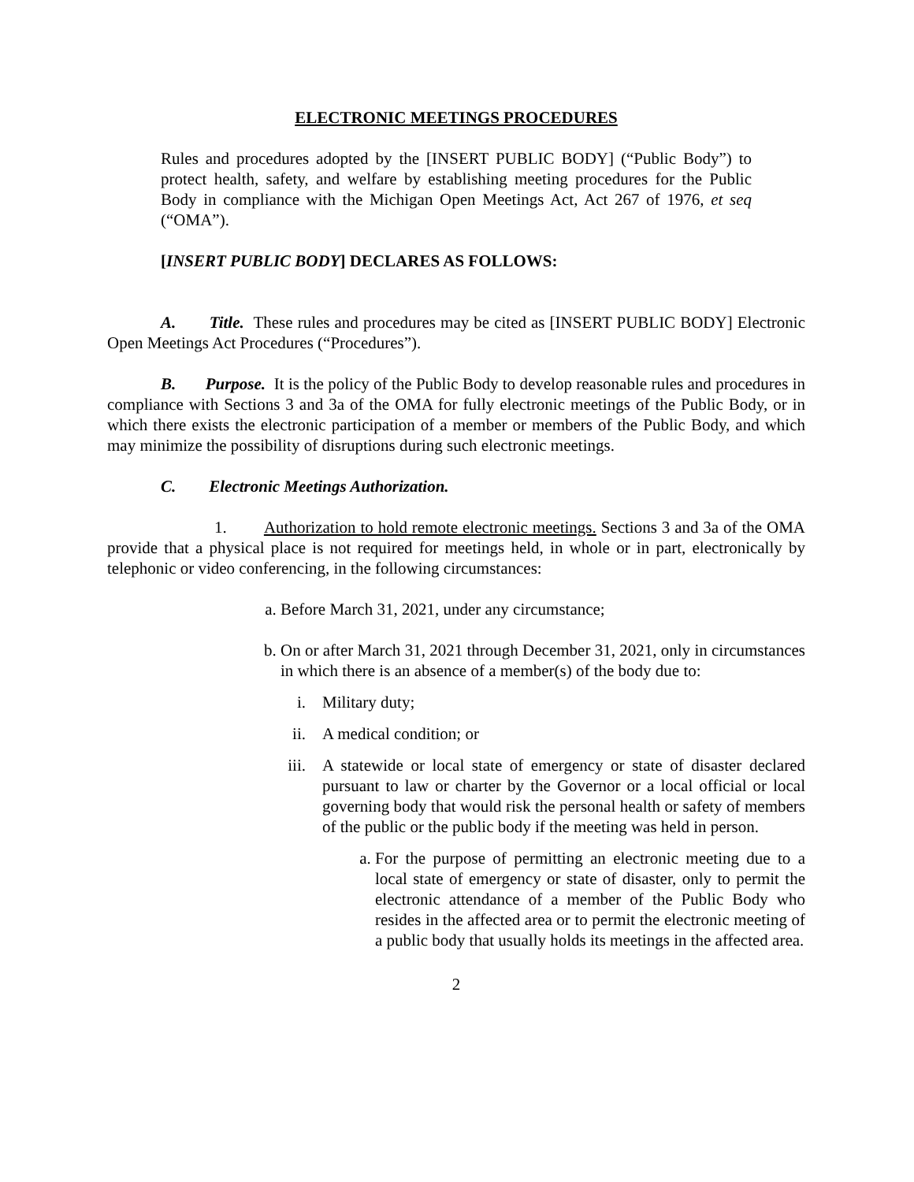ELECTRONIC MEETINGS PROCEDURES
Rules and procedures adopted by the [INSERT PUBLIC BODY] (“Public Body”) to protect health, safety, and welfare by establishing meeting procedures for the Public Body in compliance with the Michigan Open Meetings Act, Act 267 of 1976, et seq (“OMA”).
[INSERT PUBLIC BODY] DECLARES AS FOLLOWS:
A. Title. These rules and procedures may be cited as [INSERT PUBLIC BODY] Electronic Open Meetings Act Procedures (“Procedures”).
B. Purpose. It is the policy of the Public Body to develop reasonable rules and procedures in compliance with Sections 3 and 3a of the OMA for fully electronic meetings of the Public Body, or in which there exists the electronic participation of a member or members of the Public Body, and which may minimize the possibility of disruptions during such electronic meetings.
C. Electronic Meetings Authorization.
1. Authorization to hold remote electronic meetings. Sections 3 and 3a of the OMA provide that a physical place is not required for meetings held, in whole or in part, electronically by telephonic or video conferencing, in the following circumstances:
a. Before March 31, 2021, under any circumstance;
b. On or after March 31, 2021 through December 31, 2021, only in circumstances in which there is an absence of a member(s) of the body due to:
i. Military duty;
ii.
A medical condition; or
iii.
A statewide or local state of emergency or state of disaster declared pursuant to law or charter by the Governor or a local official or local governing body that would risk the personal health or safety of members of the public or the public body if the meeting was held in person.
a. For the purpose of permitting an electronic meeting due to a local state of emergency or state of disaster, only to permit the electronic attendance of a member of the Public Body who resides in the affected area or to permit the electronic meeting of a public body that usually holds its meetings in the affected area.
2